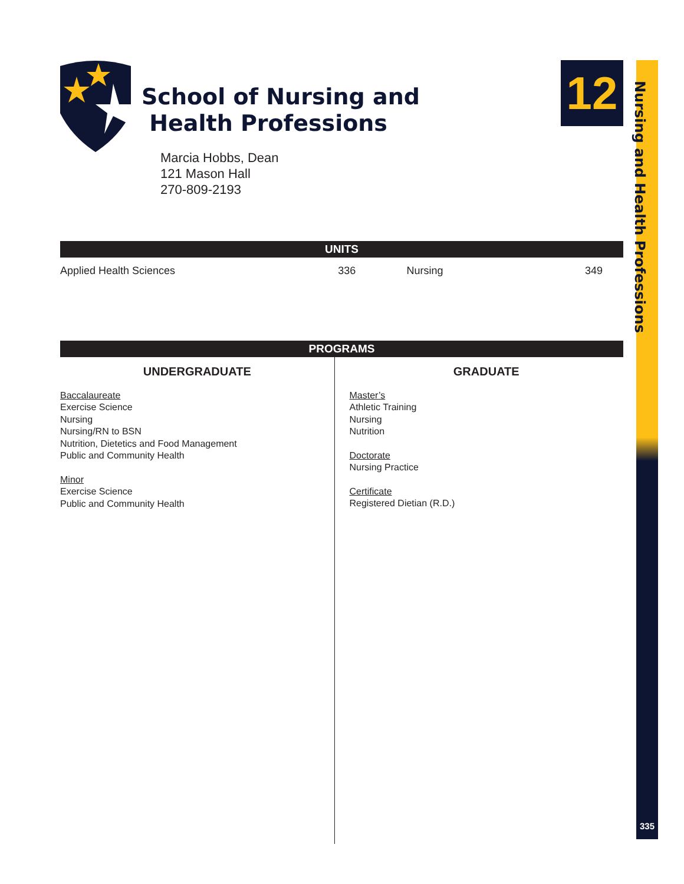Nursing and Health Professions
335
12
School of Nursing and
Health Professions
Marcia Hobbs, Dean
121 Mason Hall
270-809-2193
UNITS
| Applied Health Sciences | 336 | Nursing | 349 |
PROGRAMS
UNDERGRADUATE
Baccalaureate
Exercise Science
Nursing
Nursing/RN to BSN
Nutrition, Dietetics and Food Management
Public and Community Health
Minor
Exercise Science
Public and Community Health
GRADUATE
Master’s
Athletic Training
Nursing
Nutrition
Doctorate
Nursing Practice
Certificate
Registered Dietian (R.D.)